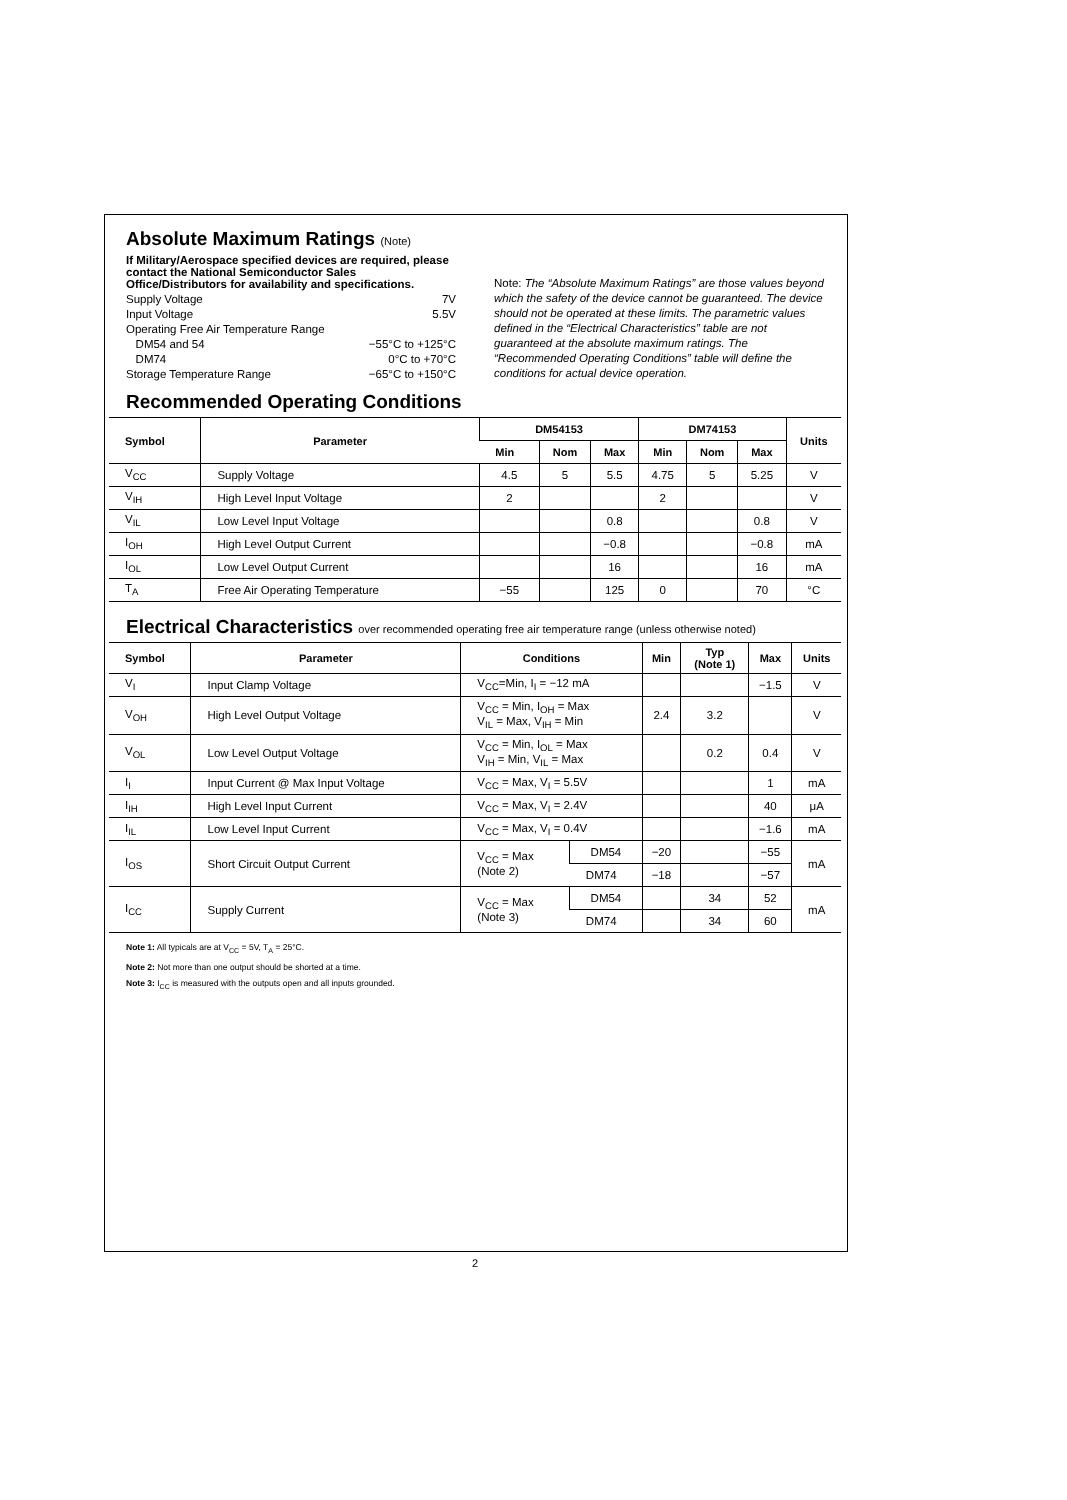Absolute Maximum Ratings (Note)
If Military/Aerospace specified devices are required, please contact the National Semiconductor Sales Office/Distributors for availability and specifications.
Supply Voltage 7V
Input Voltage 5.5V
Operating Free Air Temperature Range
DM54 and 54 −55°C to +125°C
DM74 0°C to +70°C
Storage Temperature Range −65°C to +150°C
Note: The “Absolute Maximum Ratings” are those values beyond which the safety of the device cannot be guaranteed. The device should not be operated at these limits. The parametric values defined in the “Electrical Characteristics” table are not guaranteed at the absolute maximum ratings. The “Recommended Operating Conditions” table will define the conditions for actual device operation.
Recommended Operating Conditions
| Symbol | Parameter | DM54153 | | | DM74153 | | | Units |
| --- | --- | --- | --- | --- | --- | --- | --- | --- |
| | | Min | Nom | Max | Min | Nom | Max | |
| V<sub>CC</sub> | Supply Voltage | 4.5 | 5 | 5.5 | 4.75 | 5 | 5.25 | V |
| V<sub>IH</sub> | High Level Input Voltage | 2 | | | 2 | | | V |
| V<sub>IL</sub> | Low Level Input Voltage | | | 0.8 | | | 0.8 | V |
| I<sub>OH</sub> | High Level Output Current | | | −0.8 | | | −0.8 | mA |
| I<sub>OL</sub> | Low Level Output Current | | | 16 | | | 16 | mA |
| T<sub>A</sub> | Free Air Operating Temperature | −55 | | 125 | 0 | | 70 | °C |
Electrical Characteristics over recommended operating free air temperature range (unless otherwise noted)
| Symbol | Parameter | Conditions | | Min | Typ (Note 1) | Max | Units |
| --- | --- | --- | --- | --- | --- | --- | --- |
| V<sub>I</sub> | Input Clamp Voltage | V<sub>CC</sub>=Min, I<sub>I</sub> = −12 mA | | | | −1.5 | V |
| V<sub>OH</sub> | High Level Output Voltage | V<sub>CC</sub> = Min, I<sub>OH</sub> = Max V<sub>IL</sub> = Max, V<sub>IH</sub> = Min | | 2.4 | 3.2 | | V |
| V<sub>OL</sub> | Low Level Output Voltage | V<sub>CC</sub> = Min, I<sub>OL</sub> = Max V<sub>IH</sub> = Min, V<sub>IL</sub> = Max | | | 0.2 | 0.4 | V |
| I<sub>I</sub> | Input Current @ Max Input Voltage | V<sub>CC</sub> = Max, V<sub>I</sub> = 5.5V | | | | 1 | mA |
| I<sub>IH</sub> | High Level Input Current | V<sub>CC</sub> = Max, V<sub>I</sub> = 2.4V | | | | 40 | μA |
| I<sub>IL</sub> | Low Level Input Current | V<sub>CC</sub> = Max, V<sub>I</sub> = 0.4V | | | | −1.6 | mA |
| I<sub>OS</sub> | Short Circuit Output Current | V<sub>CC</sub> = Max (Note 2) | DM54 | −20 | | −55 | mA |
| | | | DM74 | −18 | | −57 | |
| I<sub>CC</sub> | Supply Current | V<sub>CC</sub> = Max (Note 3) | DM54 | | 34 | 52 | mA |
| | | | DM74 | | 34 | 60 | |
Note 1: All typicals are at V<sub>CC</sub> = 5V, T<sub>A</sub> = 25°C.
Note 2: Not more than one output should be shorted at a time.
Note 3: I<sub>CC</sub> is measured with the outputs open and all inputs grounded.
2